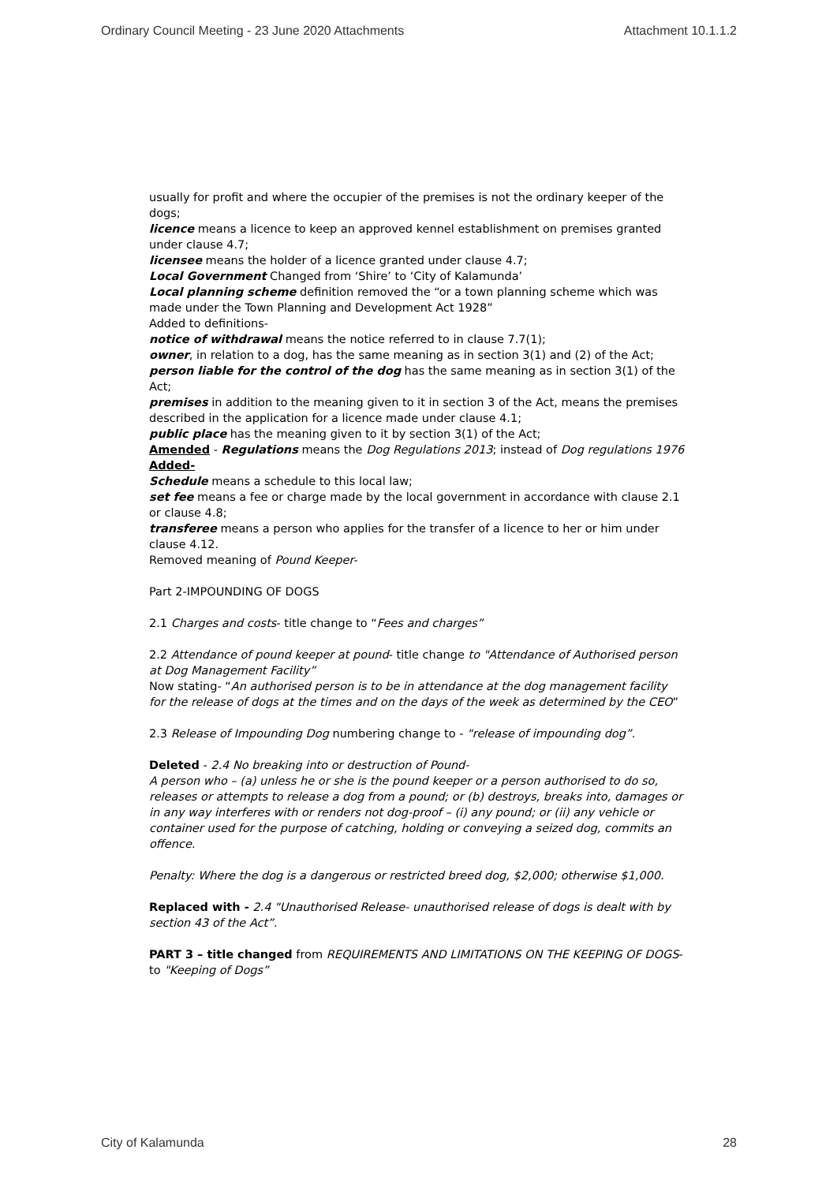Ordinary Council Meeting - 23 June 2020 Attachments Attachment 10.1.1.2
usually for profit and where the occupier of the premises is not the ordinary keeper of the dogs;
licence means a licence to keep an approved kennel establishment on premises granted under clause 4.7;
licensee means the holder of a licence granted under clause 4.7;
Local Government Changed from ‘Shire’ to ‘City of Kalamunda’
Local planning scheme definition removed the “or a town planning scheme which was made under the Town Planning and Development Act 1928”
Added to definitions-
notice of withdrawal means the notice referred to in clause 7.7(1);
owner, in relation to a dog, has the same meaning as in section 3(1) and (2) of the Act;
person liable for the control of the dog has the same meaning as in section 3(1) of the Act;
premises in addition to the meaning given to it in section 3 of the Act, means the premises described in the application for a licence made under clause 4.1;
public place has the meaning given to it by section 3(1) of the Act;
Amended - Regulations means the Dog Regulations 2013; instead of Dog regulations 1976
Added-
Schedule means a schedule to this local law;
set fee means a fee or charge made by the local government in accordance with clause 2.1 or clause 4.8;
transferee means a person who applies for the transfer of a licence to her or him under clause 4.12.
Removed meaning of Pound Keeper-
Part 2-IMPOUNDING OF DOGS
2.1 Charges and costs- title change to “Fees and charges”
2.2 Attendance of pound keeper at pound- title change to "Attendance of Authorised person at Dog Management Facility”
Now stating- “An authorised person is to be in attendance at the dog management facility for the release of dogs at the times and on the days of the week as determined by the CEO”
2.3 Release of Impounding Dog numbering change to - "release of impounding dog”.
Deleted - 2.4 No breaking into or destruction of Pound-
A person who – (a) unless he or she is the pound keeper or a person authorised to do so, releases or attempts to release a dog from a pound; or (b) destroys, breaks into, damages or in any way interferes with or renders not dog-proof – (i) any pound; or (ii) any vehicle or container used for the purpose of catching, holding or conveying a seized dog, commits an offence.
Penalty: Where the dog is a dangerous or restricted breed dog, $2,000; otherwise $1,000.
Replaced with - 2.4 "Unauthorised Release- unauthorised release of dogs is dealt with by section 43 of the Act”.
PART 3 – title changed from REQUIREMENTS AND LIMITATIONS ON THE KEEPING OF DOGS- to "Keeping of Dogs”
City of Kalamunda 28